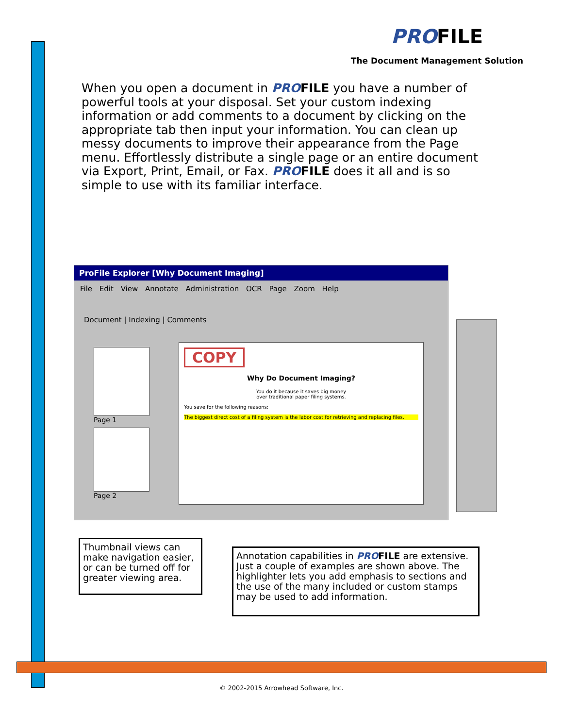PROFILE
The Document Management Solution
When you open a document in PROFILE you have a number of powerful tools at your disposal. Set your custom indexing information or add comments to a document by clicking on the appropriate tab then input your information. You can clean up messy documents to improve their appearance from the Page menu. Effortlessly distribute a single page or an entire document via Export, Print, Email, or Fax. PROFILE does it all and is so simple to use with its familiar interface.
ProFile Explorer [Why Document Imaging]
File Edit View Annotate Administration OCR Page Zoom Help
Document | Indexing | Comments
Page 1
Page 2
COPY
Why Do Document Imaging?
You do it because it saves big money
over traditional paper filing systems.
You save for the following reasons:
The biggest direct cost of a filing system is the labor cost for retrieving and replacing files.
Thumbnail views can make navigation easier, or can be turned off for greater viewing area.
Annotation capabilities in PROFILE are extensive. Just a couple of examples are shown above. The highlighter lets you add emphasis to sections and the use of the many included or custom stamps may be used to add information.
© 2002-2015 Arrowhead Software, Inc.